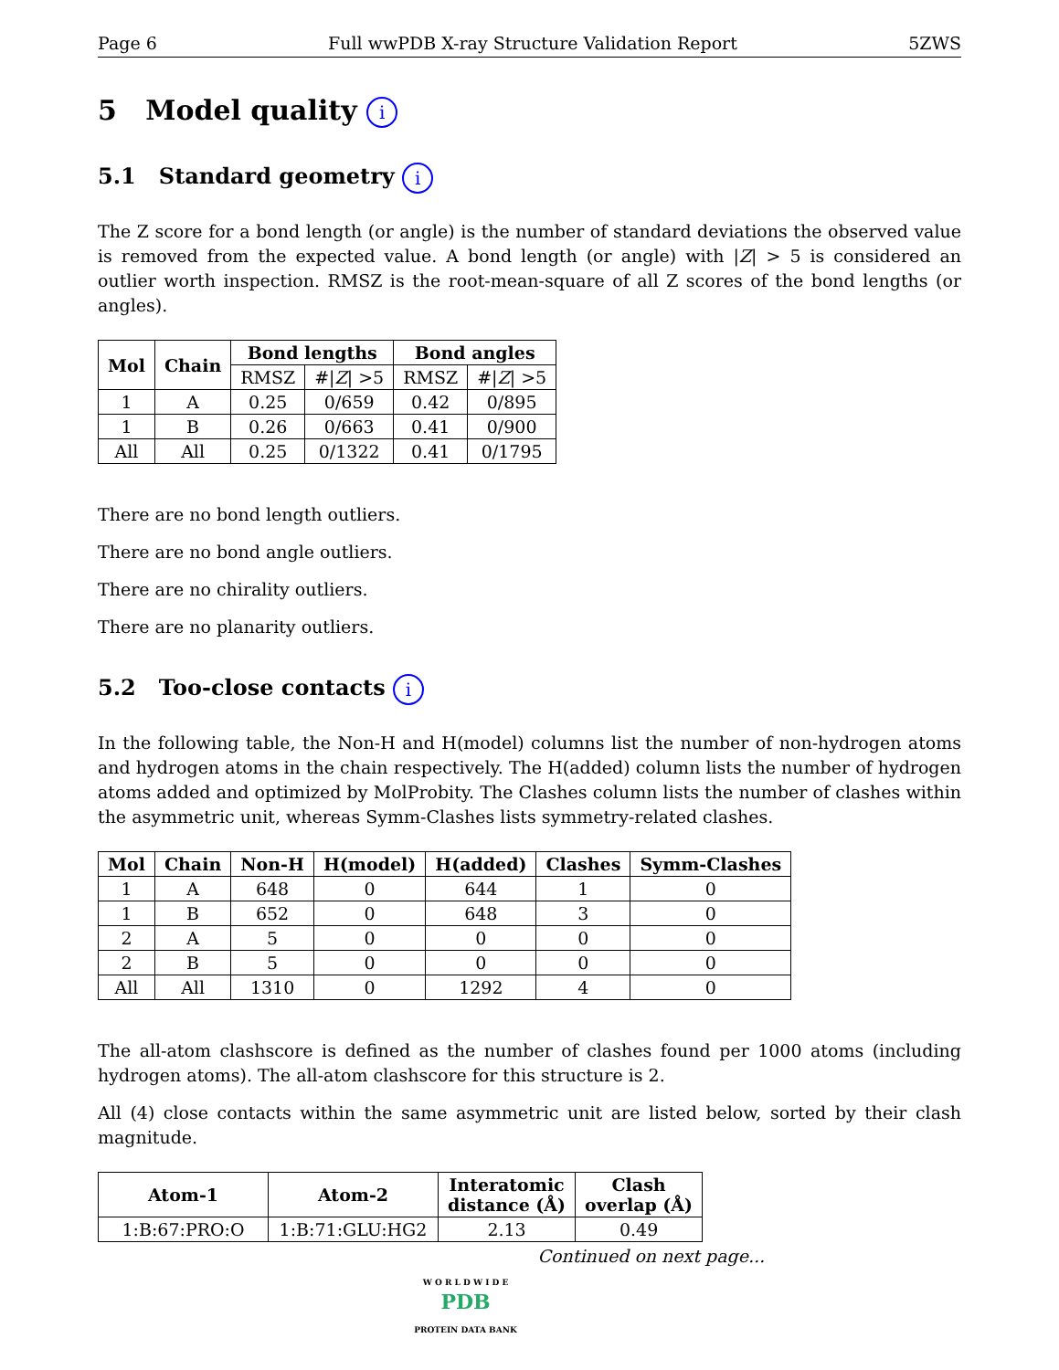Page 6 Full wwPDB X-ray Structure Validation Report 5ZWS
5 Model quality i
5.1 Standard geometry i
The Z score for a bond length (or angle) is the number of standard deviations the observed value is removed from the expected value. A bond length (or angle) with |Z| > 5 is considered an outlier worth inspection. RMSZ is the root-mean-square of all Z scores of the bond lengths (or angles).
| Mol | Chain | Bond lengths | | Bond angles | |
| --- | --- | --- | --- | --- | --- |
| | | RMSZ | #/ Z / >5 | RMSZ | #/ Z / >5 |
| 1 | A | 0.25 | 0/659 | 0.42 | 0/895 |
| 1 | B | 0.26 | 0/663 | 0.41 | 0/900 |
| All | All | 0.25 | 0/1322 | 0.41 | 0/1795 |
There are no bond length outliers.
There are no bond angle outliers.
There are no chirality outliers.
There are no planarity outliers.
5.2 Too-close contacts i
In the following table, the Non-H and H(model) columns list the number of non-hydrogen atoms and hydrogen atoms in the chain respectively. The H(added) column lists the number of hydrogen atoms added and optimized by MolProbity. The Clashes column lists the number of clashes within the asymmetric unit, whereas Symm-Clashes lists symmetry-related clashes.
| Mol | Chain | Non-H | H(model) | H(added) | Clashes | Symm-Clashes |
| --- | --- | --- | --- | --- | --- | --- |
| 1 | A | 648 | 0 | 644 | 1 | 0 |
| 1 | B | 652 | 0 | 648 | 3 | 0 |
| 2 | A | 5 | 0 | 0 | 0 | 0 |
| 2 | B | 5 | 0 | 0 | 0 | 0 |
| All | All | 1310 | 0 | 1292 | 4 | 0 |
The all-atom clashscore is defined as the number of clashes found per 1000 atoms (including hydrogen atoms). The all-atom clashscore for this structure is 2.
All (4) close contacts within the same asymmetric unit are listed below, sorted by their clash magnitude.
| Atom-1 | Atom-2 | Interatomic distance (Å) | Clash overlap (Å) |
| --- | --- | --- | --- |
| 1:B:67:PRO:O | 1:B:71:GLU:HG2 | 2.13 | 0.49 |
Continued on next page...
W O R L D W I D E
PDB
PROTEIN DATA BANK